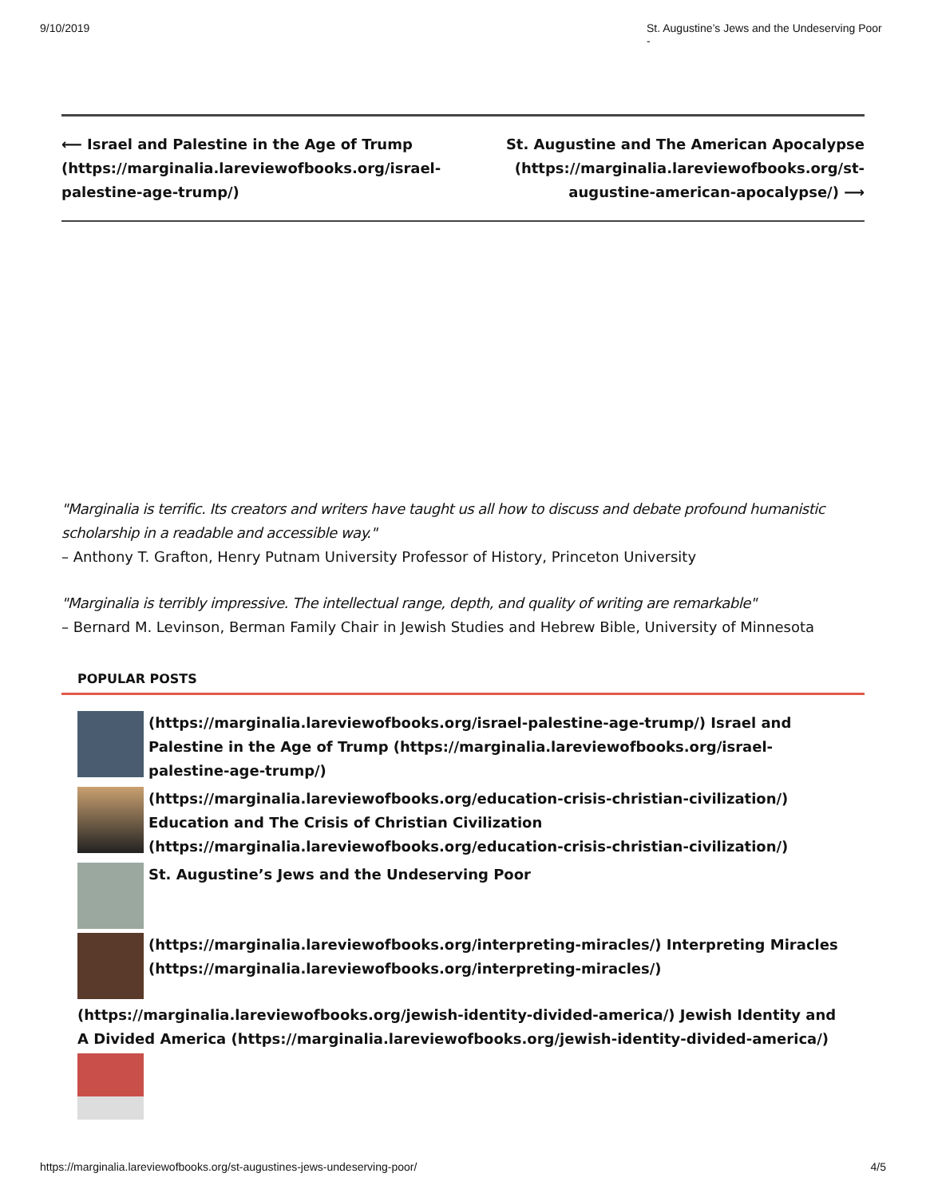9/10/2019 St. Augustine’s Jews and the Undeserving Poor -
⟵ Israel and Palestine in the Age of Trump (https://marginalia.lareviewofbooks.org/israel-palestine-age-trump/)
St. Augustine and The American Apocalypse (https://marginalia.lareviewofbooks.org/st-augustine-american-apocalypse/) ⟶
"Marginalia is terrific. Its creators and writers have taught us all how to discuss and debate profound humanistic scholarship in a readable and accessible way."
– Anthony T. Grafton, Henry Putnam University Professor of History, Princeton University
"Marginalia is terribly impressive. The intellectual range, depth, and quality of writing are remarkable"
– Bernard M. Levinson, Berman Family Chair in Jewish Studies and Hebrew Bible, University of Minnesota
POPULAR POSTS
(https://marginalia.lareviewofbooks.org/israel-palestine-age-trump/) Israel and Palestine in the Age of Trump (https://marginalia.lareviewofbooks.org/israel-palestine-age-trump/)
(https://marginalia.lareviewofbooks.org/education-crisis-christian-civilization/) Education and The Crisis of Christian Civilization (https://marginalia.lareviewofbooks.org/education-crisis-christian-civilization/)
St. Augustine’s Jews and the Undeserving Poor
(https://marginalia.lareviewofbooks.org/interpreting-miracles/) Interpreting Miracles (https://marginalia.lareviewofbooks.org/interpreting-miracles/)
(https://marginalia.lareviewofbooks.org/jewish-identity-divided-america/) Jewish Identity and A Divided America (https://marginalia.lareviewofbooks.org/jewish-identity-divided-america/)
https://marginalia.lareviewofbooks.org/st-augustines-jews-undeserving-poor/ 4/5